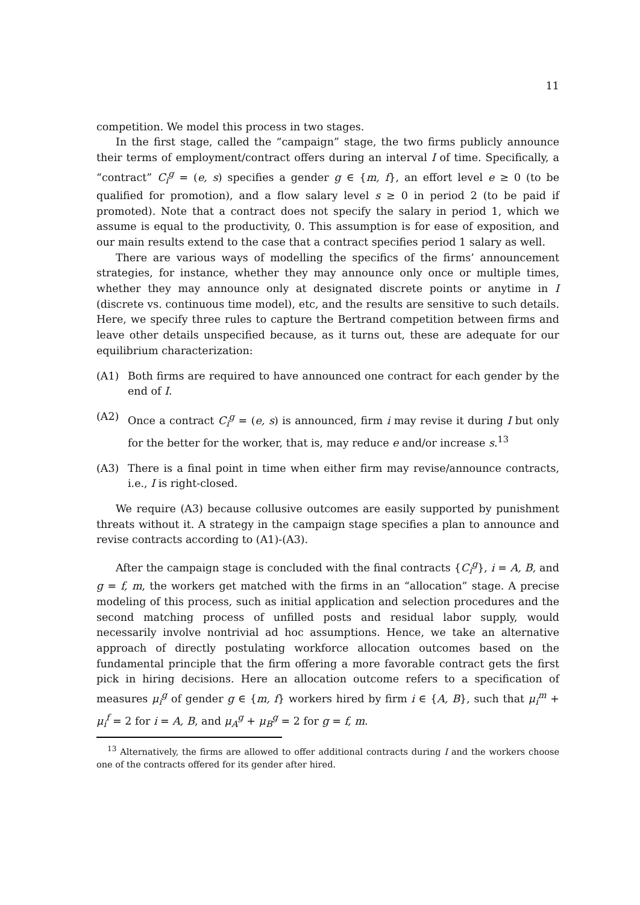11
competition. We model this process in two stages.
In the first stage, called the “campaign” stage, the two firms publicly announce their terms of employment/contract offers during an interval I of time. Specifically, a “contract” C<sub>i</sub><sup>g</sup> = (e, s) specifies a gender g ∈ {m, f}, an effort level e ≥ 0 (to be qualified for promotion), and a flow salary level s ≥ 0 in period 2 (to be paid if promoted). Note that a contract does not specify the salary in period 1, which we assume is equal to the productivity, 0. This assumption is for ease of exposition, and our main results extend to the case that a contract specifies period 1 salary as well.
There are various ways of modelling the specifics of the firms’ announcement strategies, for instance, whether they may announce only once or multiple times, whether they may announce only at designated discrete points or anytime in I (discrete vs. continuous time model), etc, and the results are sensitive to such details. Here, we specify three rules to capture the Bertrand competition between firms and leave other details unspecified because, as it turns out, these are adequate for our equilibrium characterization:
(A1) Both firms are required to have announced one contract for each gender by the end of I.
(A2) Once a contract C<sub>i</sub><sup>g</sup> = (e, s) is announced, firm i may revise it during I but only for the better for the worker, that is, may reduce e and/or increase s.<sup>13</sup>
(A3) There is a final point in time when either firm may revise/announce contracts, i.e., I is right-closed.
We require (A3) because collusive outcomes are easily supported by punishment threats without it. A strategy in the campaign stage specifies a plan to announce and revise contracts according to (A1)-(A3).
After the campaign stage is concluded with the final contracts {C<sub>i</sub><sup>g</sup>}, i = A, B, and g = f, m, the workers get matched with the firms in an “allocation” stage. A precise modeling of this process, such as initial application and selection procedures and the second matching process of unfilled posts and residual labor supply, would necessarily involve nontrivial ad hoc assumptions. Hence, we take an alternative approach of directly postulating workforce allocation outcomes based on the fundamental principle that the firm offering a more favorable contract gets the first pick in hiring decisions. Here an allocation outcome refers to a specification of measures μ<sub>i</sub><sup>g</sup> of gender g ∈ {m, f} workers hired by firm i ∈ {A, B}, such that μ<sub>i</sub><sup>m</sup> + μ<sub>i</sub><sup>f</sup> = 2 for i = A, B, and μ<sub>A</sub><sup>g</sup> + μ<sub>B</sub><sup>g</sup> = 2 for g = f, m.
<sup>13</sup> Alternatively, the firms are allowed to offer additional contracts during I and the workers choose one of the contracts offered for its gender after hired.